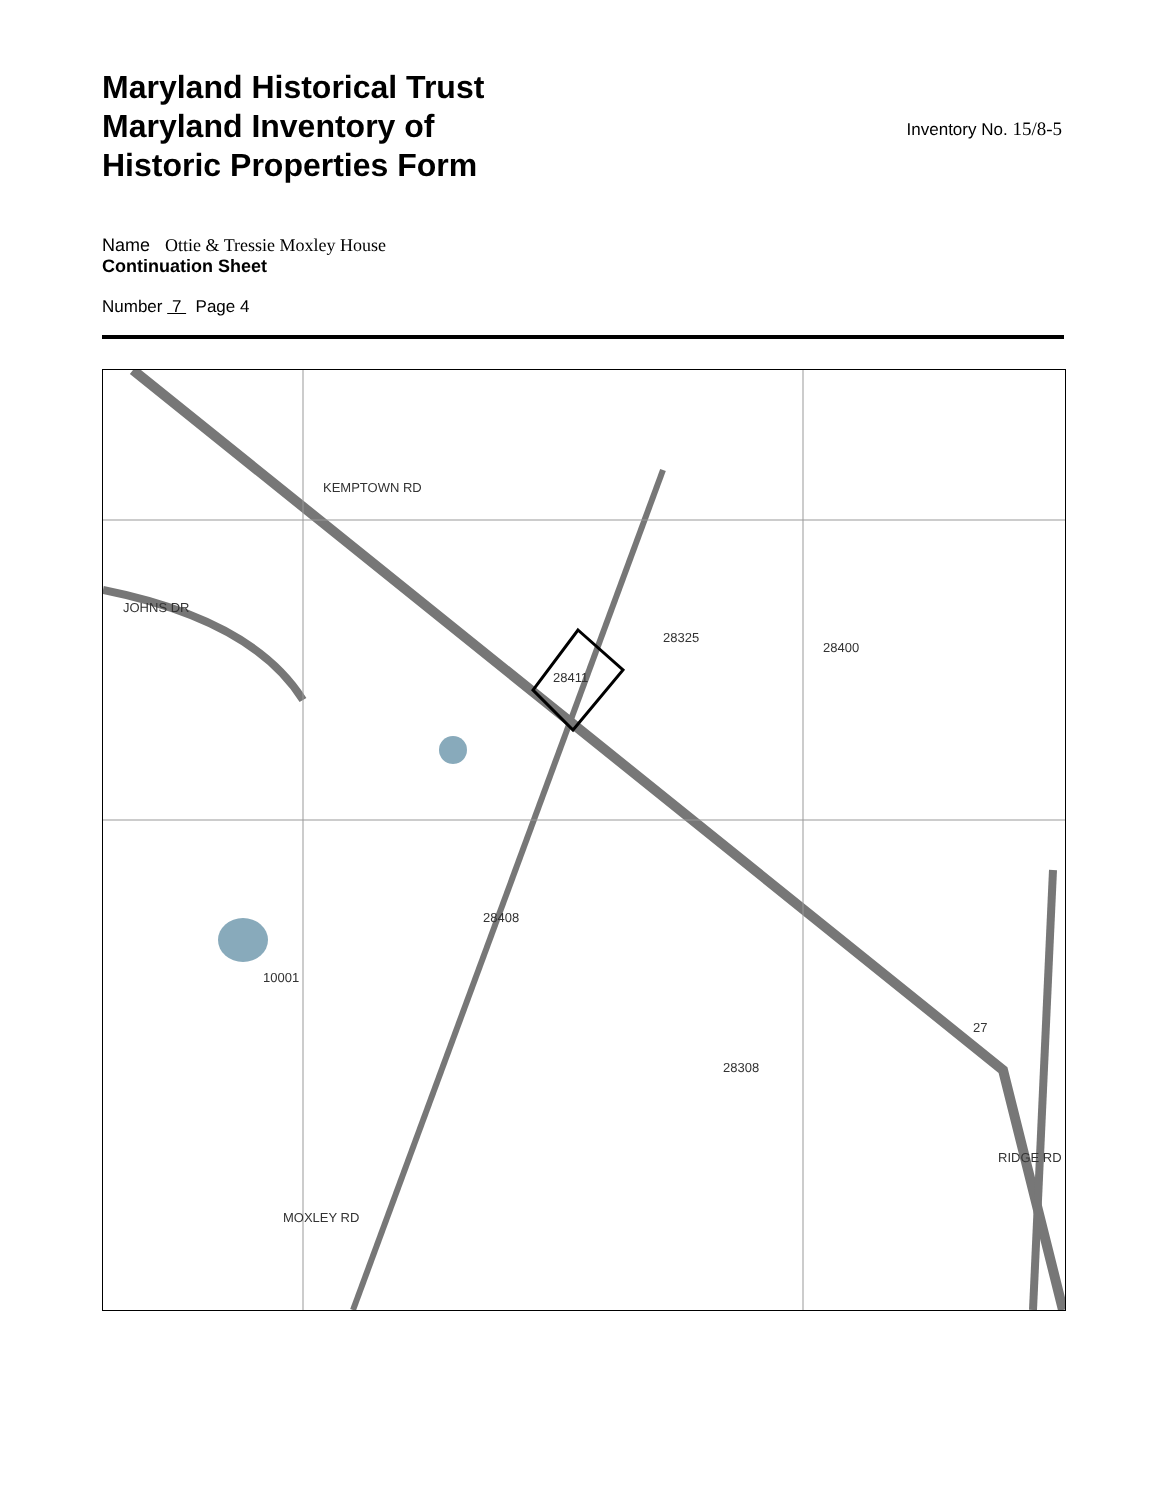Maryland Historical Trust
Maryland Inventory of
Historic Properties Form
Inventory No. 15/8-5
Name Ottie & Tressie Moxley House
Continuation Sheet
Number 7 Page 4
KEMPTOWN RD
JOHNS DR
28411
28325
28400
28408
10001
28308
MOXLEY RD
RIDGE RD
27